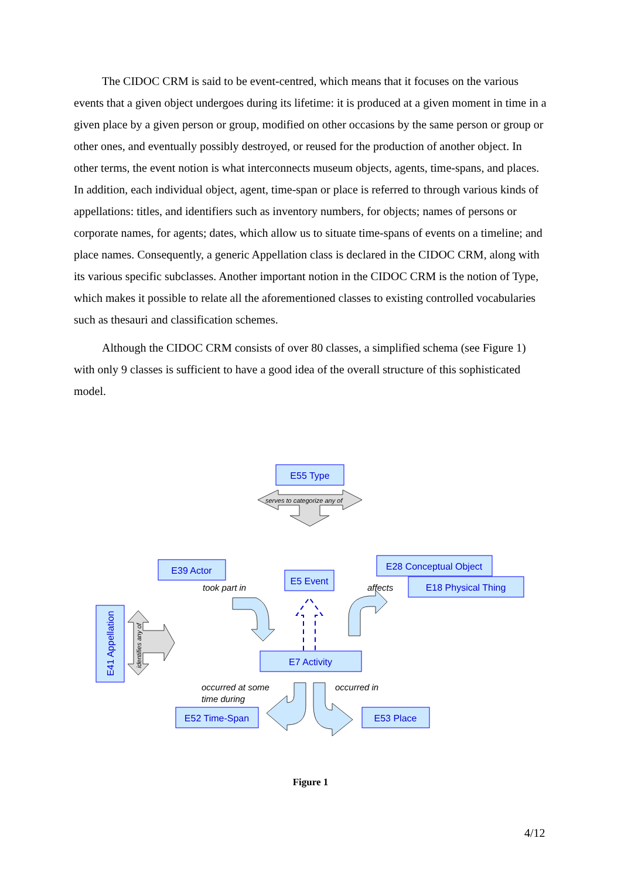The CIDOC CRM is said to be event-centred, which means that it focuses on the various events that a given object undergoes during its lifetime: it is produced at a given moment in time in a given place by a given person or group, modified on other occasions by the same person or group or other ones, and eventually possibly destroyed, or reused for the production of another object. In other terms, the event notion is what interconnects museum objects, agents, time-spans, and places. In addition, each individual object, agent, time-span or place is referred to through various kinds of appellations: titles, and identifiers such as inventory numbers, for objects; names of persons or corporate names, for agents; dates, which allow us to situate time-spans of events on a timeline; and place names. Consequently, a generic Appellation class is declared in the CIDOC CRM, along with its various specific subclasses. Another important notion in the CIDOC CRM is the notion of Type, which makes it possible to relate all the aforementioned classes to existing controlled vocabularies such as thesauri and classification schemes.
Although the CIDOC CRM consists of over 80 classes, a simplified schema (see Figure 1) with only 9 classes is sufficient to have a good idea of the overall structure of this sophisticated model.
E55 Type
E39 Actor
E5 Event
E28 Conceptual Object
E18 Physical Thing
E7 Activity
E52 Time-Span
E53 Place
E41 Appellation
took part in
affects
occurred at some
time during
occurred in
serves to categorize any of
identifies any of
Figure 1
4/12